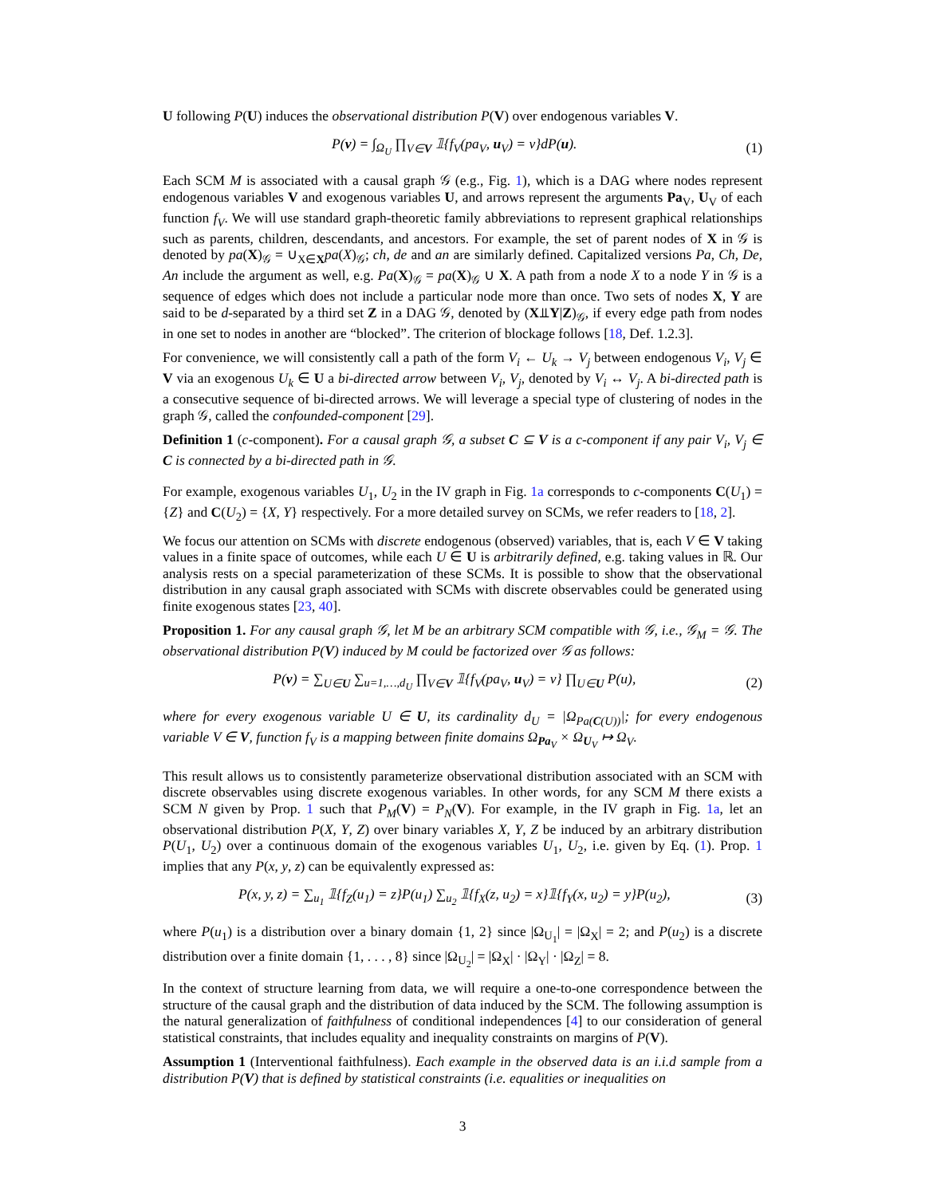U following P(U) induces the observational distribution P(V) over endogenous variables V.
P(v) = ∫<sub>Ω<sub>U</sub></sub> ∏<sub>V∈V</sub> 𝟙{f<sub>V</sub>(pa<sub>V</sub>, u<sub>V</sub>) = v}dP(u). (1)
Each SCM M is associated with a causal graph 𝒢 (e.g., Fig. 1), which is a DAG where nodes represent endogenous variables V and exogenous variables U, and arrows represent the arguments Pa<sub>V</sub>, U<sub>V</sub> of each function f<sub>V</sub>. We will use standard graph-theoretic family abbreviations to represent graphical relationships such as parents, children, descendants, and ancestors. For example, the set of parent nodes of X in 𝒢 is denoted by pa(X)<sub>𝒢</sub> = ∪<sub>X∈X</sub>pa(X)<sub>𝒢</sub>; ch, de and an are similarly defined. Capitalized versions Pa, Ch, De, An include the argument as well, e.g. Pa(X)<sub>𝒢</sub> = pa(X)<sub>𝒢</sub> ∪ X. A path from a node X to a node Y in 𝒢 is a sequence of edges which does not include a particular node more than once. Two sets of nodes X, Y are said to be d-separated by a third set Z in a DAG 𝒢, denoted by (X⫫Y|Z)<sub>𝒢</sub>, if every edge path from nodes in one set to nodes in another are “blocked”. The criterion of blockage follows [18, Def. 1.2.3].
For convenience, we will consistently call a path of the form V<sub>i</sub> ← U<sub>k</sub> → V<sub>j</sub> between endogenous V<sub>i</sub>, V<sub>j</sub> ∈ V via an exogenous U<sub>k</sub> ∈ U a bi-directed arrow between V<sub>i</sub>, V<sub>j</sub>, denoted by V<sub>i</sub> ↔ V<sub>j</sub>. A bi-directed path is a consecutive sequence of bi-directed arrows. We will leverage a special type of clustering of nodes in the graph 𝒢, called the confounded-component [29].
Definition 1 (c-component). For a causal graph 𝒢, a subset C ⊆ V is a c-component if any pair V<sub>i</sub>, V<sub>j</sub> ∈ C is connected by a bi-directed path in 𝒢.
For example, exogenous variables U<sub>1</sub>, U<sub>2</sub> in the IV graph in Fig. 1a corresponds to c-components C(U<sub>1</sub>) = {Z} and C(U<sub>2</sub>) = {X, Y} respectively. For a more detailed survey on SCMs, we refer readers to [18, 2].
We focus our attention on SCMs with discrete endogenous (observed) variables, that is, each V ∈ V taking values in a finite space of outcomes, while each U ∈ U is arbitrarily defined, e.g. taking values in ℝ. Our analysis rests on a special parameterization of these SCMs. It is possible to show that the observational distribution in any causal graph associated with SCMs with discrete observables could be generated using finite exogenous states [23, 40].
Proposition 1. For any causal graph 𝒢, let M be an arbitrary SCM compatible with 𝒢, i.e., 𝒢<sub>M</sub> = 𝒢. The observational distribution P(V) induced by M could be factorized over 𝒢 as follows:
P(v) = ∑<sub>U∈U</sub> ∑<sub>u=1,…,d<sub>U</sub></sub> ∏<sub>V∈V</sub> 𝟙{f<sub>V</sub>(pa<sub>V</sub>, u<sub>V</sub>) = v} ∏<sub>U∈U</sub> P(u), (2)
where for every exogenous variable U ∈ U, its cardinality d<sub>U</sub> = |Ω<sub>Pa(C(U))</sub>|; for every endogenous variable V ∈ V, function f<sub>V</sub> is a mapping between finite domains Ω<sub>Pa<sub>V</sub></sub> × Ω<sub>U<sub>V</sub></sub> ↦ Ω<sub>V</sub>.
This result allows us to consistently parameterize observational distribution associated with an SCM with discrete observables using discrete exogenous variables. In other words, for any SCM M there exists a SCM N given by Prop. 1 such that P<sub>M</sub>(V) = P<sub>N</sub>(V). For example, in the IV graph in Fig. 1a, let an observational distribution P(X, Y, Z) over binary variables X, Y, Z be induced by an arbitrary distribution P(U<sub>1</sub>, U<sub>2</sub>) over a continuous domain of the exogenous variables U<sub>1</sub>, U<sub>2</sub>, i.e. given by Eq. (1). Prop. 1 implies that any P(x, y, z) can be equivalently expressed as:
P(x, y, z) = ∑<sub>u<sub>1</sub></sub> 𝟙{f<sub>Z</sub>(u<sub>1</sub>) = z}P(u<sub>1</sub>) ∑<sub>u<sub>2</sub></sub> 𝟙{f<sub>X</sub>(z, u<sub>2</sub>) = x}𝟙{f<sub>Y</sub>(x, u<sub>2</sub>) = y}P(u<sub>2</sub>), (3)
where P(u<sub>1</sub>) is a distribution over a binary domain {1, 2} since |Ω<sub>U<sub>1</sub></sub>| = |Ω<sub>X</sub>| = 2; and P(u<sub>2</sub>) is a discrete distribution over a finite domain {1, . . . , 8} since |Ω<sub>U<sub>2</sub></sub>| = |Ω<sub>X</sub>| · |Ω<sub>Y</sub>| · |Ω<sub>Z</sub>| = 8.
In the context of structure learning from data, we will require a one-to-one correspondence between the structure of the causal graph and the distribution of data induced by the SCM. The following assumption is the natural generalization of faithfulness of conditional independences [4] to our consideration of general statistical constraints, that includes equality and inequality constraints on margins of P(V).
Assumption 1 (Interventional faithfulness). Each example in the observed data is an i.i.d sample from a distribution P(V) that is defined by statistical constraints (i.e. equalities or inequalities on
3